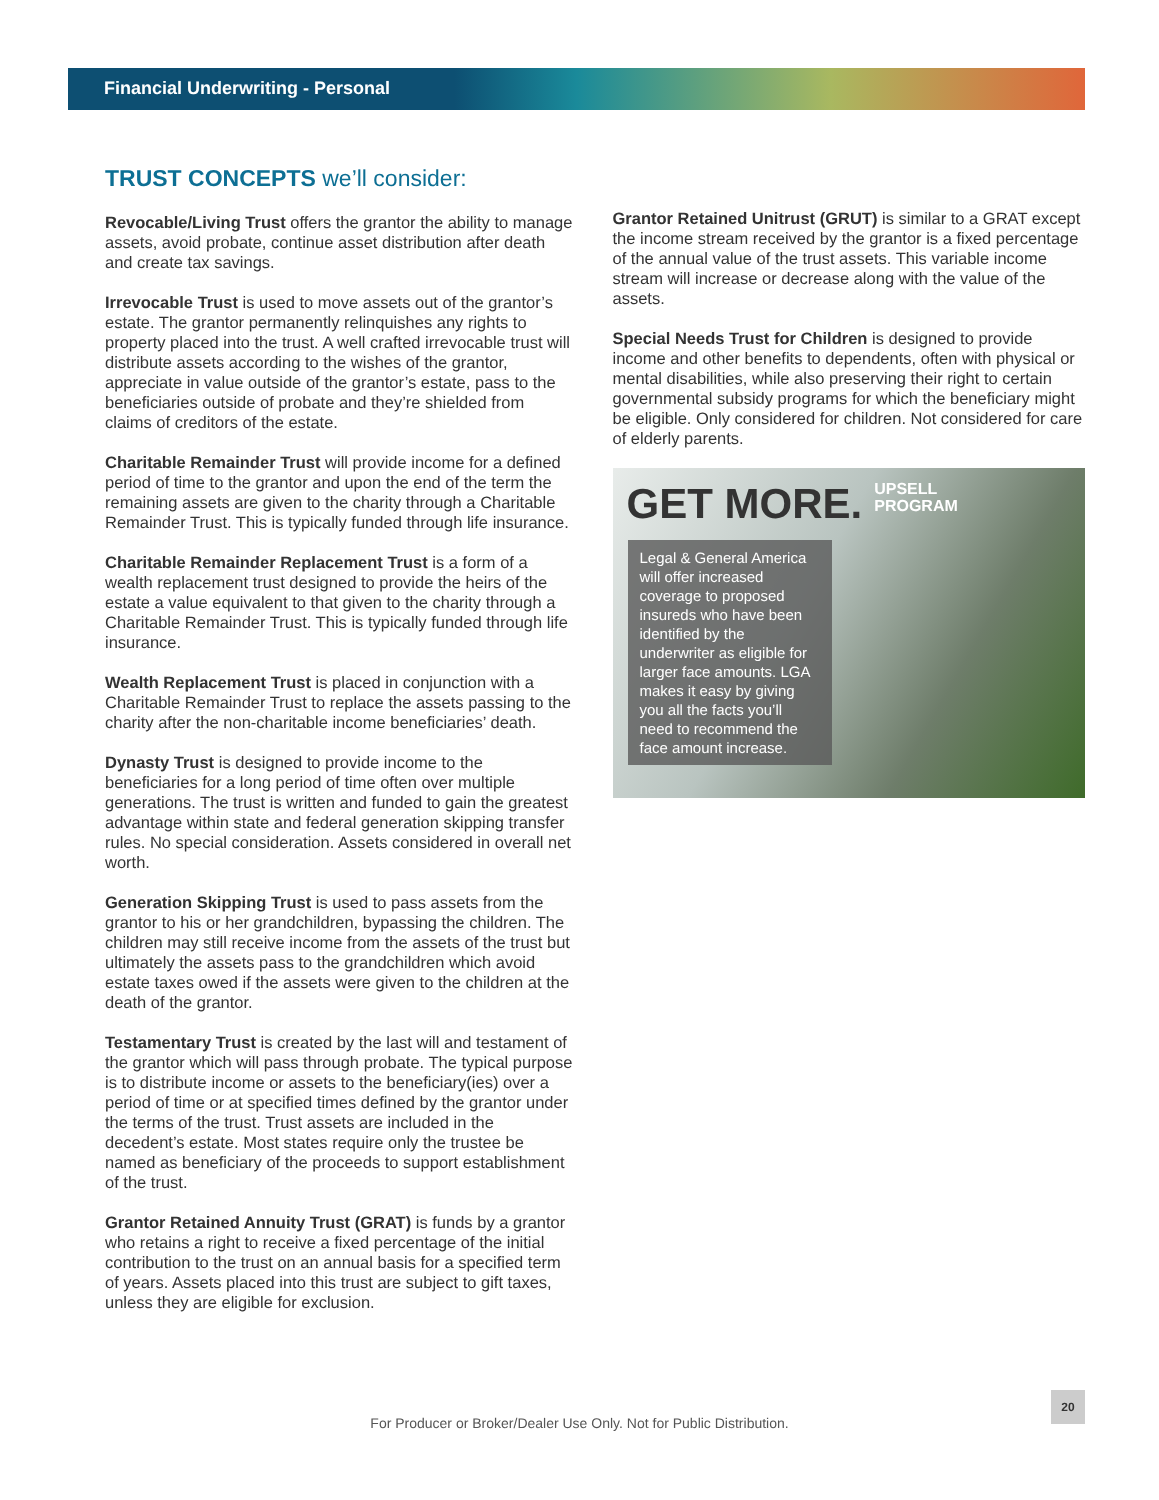Financial Underwriting - Personal
TRUST CONCEPTS we’ll consider:
Revocable/Living Trust offers the grantor the ability to manage assets, avoid probate, continue asset distribution after death and create tax savings.
Irrevocable Trust is used to move assets out of the grantor’s estate. The grantor permanently relinquishes any rights to property placed into the trust. A well crafted irrevocable trust will distribute assets according to the wishes of the grantor, appreciate in value outside of the grantor’s estate, pass to the beneficiaries outside of probate and they’re shielded from claims of creditors of the estate.
Charitable Remainder Trust will provide income for a defined period of time to the grantor and upon the end of the term the remaining assets are given to the charity through a Charitable Remainder Trust. This is typically funded through life insurance.
Charitable Remainder Replacement Trust is a form of a wealth replacement trust designed to provide the heirs of the estate a value equivalent to that given to the charity through a Charitable Remainder Trust. This is typically funded through life insurance.
Wealth Replacement Trust is placed in conjunction with a Charitable Remainder Trust to replace the assets passing to the charity after the non-charitable income beneficiaries’ death.
Dynasty Trust is designed to provide income to the beneficiaries for a long period of time often over multiple generations. The trust is written and funded to gain the greatest advantage within state and federal generation skipping transfer rules. No special consideration. Assets considered in overall net worth.
Generation Skipping Trust is used to pass assets from the grantor to his or her grandchildren, bypassing the children. The children may still receive income from the assets of the trust but ultimately the assets pass to the grandchildren which avoid estate taxes owed if the assets were given to the children at the death of the grantor.
Testamentary Trust is created by the last will and testament of the grantor which will pass through probate. The typical purpose is to distribute income or assets to the beneficiary(ies) over a period of time or at specified times defined by the grantor under the terms of the trust. Trust assets are included in the decedent’s estate. Most states require only the trustee be named as beneficiary of the proceeds to support establishment of the trust.
Grantor Retained Annuity Trust (GRAT) is funds by a grantor who retains a right to receive a fixed percentage of the initial contribution to the trust on an annual basis for a specified term of years. Assets placed into this trust are subject to gift taxes, unless they are eligible for exclusion.
Grantor Retained Unitrust (GRUT) is similar to a GRAT except the income stream received by the grantor is a fixed percentage of the annual value of the trust assets. This variable income stream will increase or decrease along with the value of the assets.
Special Needs Trust for Children is designed to provide income and other benefits to dependents, often with physical or mental disabilities, while also preserving their right to certain governmental subsidy programs for which the beneficiary might be eligible. Only considered for children. Not considered for care of elderly parents.
GET MORE. UPSELL
PROGRAM
Legal & General America will offer increased coverage to proposed insureds who have been identified by the underwriter as eligible for larger face amounts. LGA makes it easy by giving you all the facts you’ll need to recommend the face amount increase.
20
For Producer or Broker/Dealer Use Only. Not for Public Distribution.